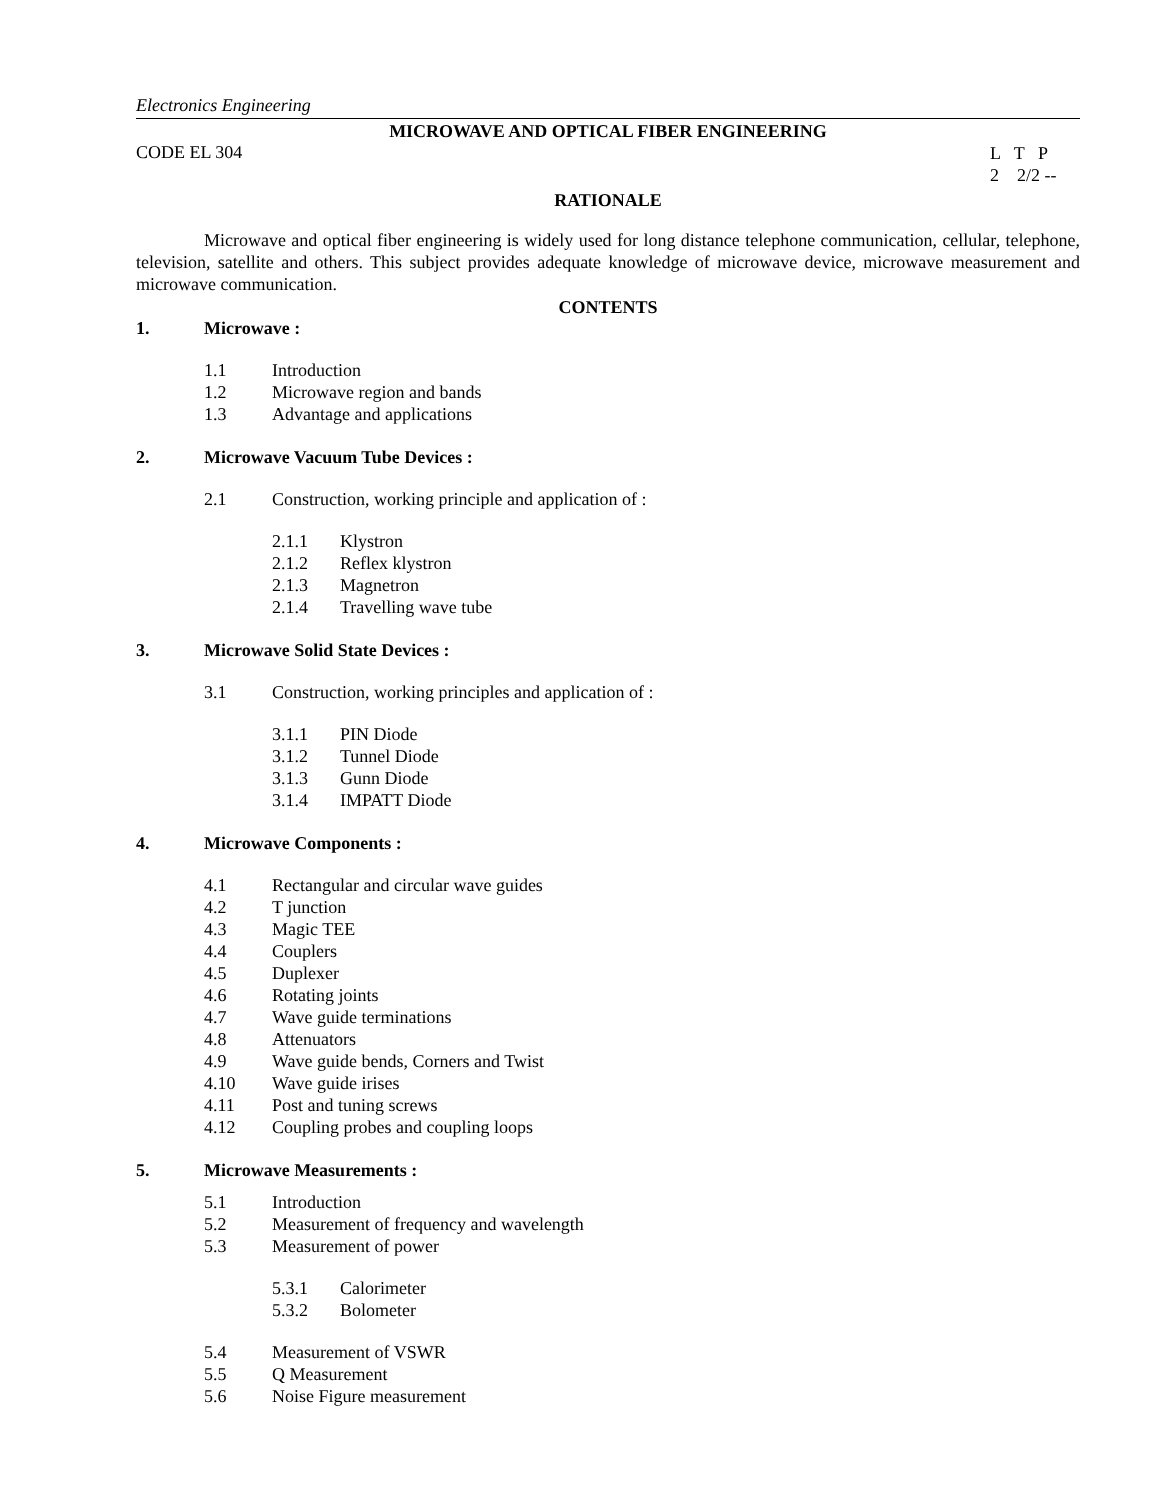Electronics Engineering
MICROWAVE AND OPTICAL FIBER ENGINEERING
CODE EL 304
L T P
2 2/2 --
RATIONALE
Microwave and optical fiber engineering is widely used for long distance telephone communication, cellular, telephone, television, satellite and others. This subject provides adequate knowledge of microwave device, microwave measurement and microwave communication.
CONTENTS
1. Microwave :
1.1 Introduction
1.2 Microwave region and bands
1.3 Advantage and applications
2. Microwave Vacuum Tube Devices :
2.1 Construction, working principle and application of :
2.1.1 Klystron
2.1.2 Reflex klystron
2.1.3 Magnetron
2.1.4 Travelling wave tube
3. Microwave Solid State Devices :
3.1 Construction, working principles and application of :
3.1.1 PIN Diode
3.1.2 Tunnel Diode
3.1.3 Gunn Diode
3.1.4 IMPATT Diode
4. Microwave Components :
4.1 Rectangular and circular wave guides
4.2 T junction
4.3 Magic TEE
4.4 Couplers
4.5 Duplexer
4.6 Rotating joints
4.7 Wave guide terminations
4.8 Attenuators
4.9 Wave guide bends, Corners and Twist
4.10 Wave guide irises
4.11 Post and tuning screws
4.12 Coupling probes and coupling loops
5. Microwave Measurements :
5.1 Introduction
5.2 Measurement of frequency and wavelength
5.3 Measurement of power
5.3.1 Calorimeter
5.3.2 Bolometer
5.4 Measurement of VSWR
5.5 Q Measurement
5.6 Noise Figure measurement